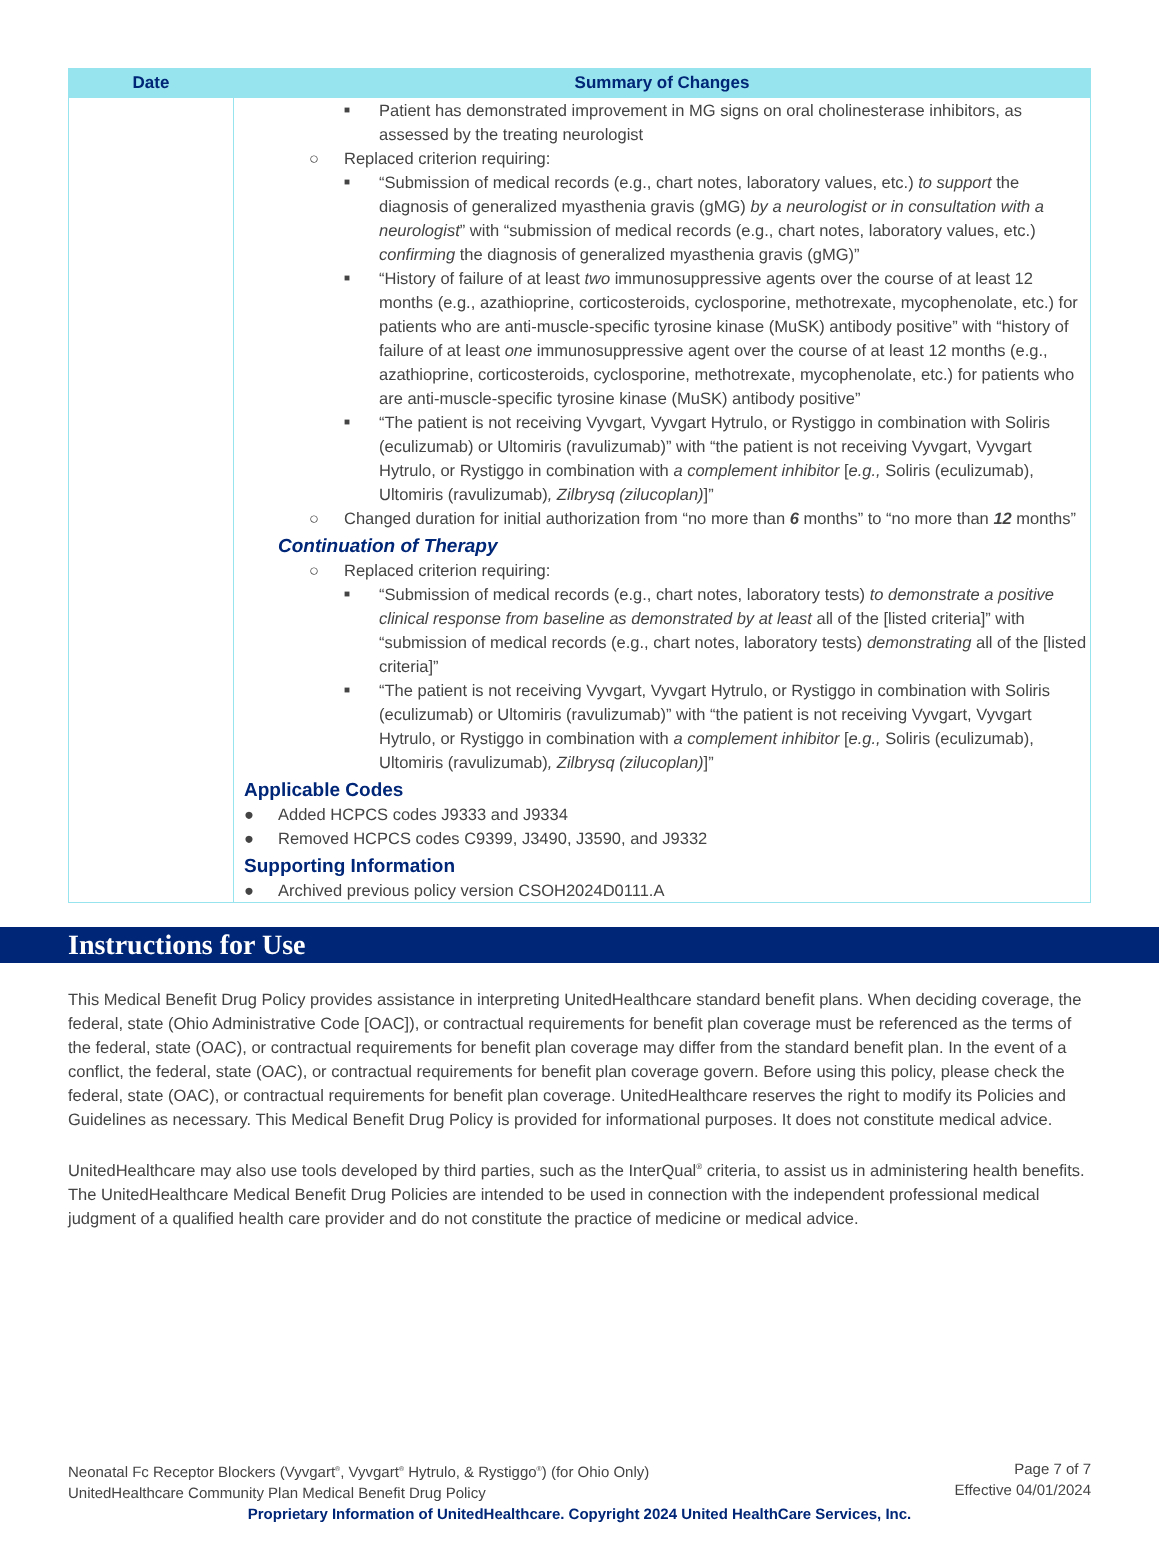| Date | Summary of Changes |
| --- | --- |
| | ■ Patient has demonstrated improvement in MG signs on oral cholinesterase inhibitors, as assessed by the treating neurologist ○ Replaced criterion requiring: ■ “Submission of medical records (e.g., chart notes, laboratory values, etc.) to support the diagnosis of generalized myasthenia gravis (gMG) by a neurologist or in consultation with a neurologist ” with “submission of medical records (e.g., chart notes, laboratory values, etc.) confirming the diagnosis of generalized myasthenia gravis (gMG)” ■ “History of failure of at least two immunosuppressive agents over the course of at least 12 months (e.g., azathioprine, corticosteroids, cyclosporine, methotrexate, mycophenolate, etc.) for patients who are anti-muscle-specific tyrosine kinase (MuSK) antibody positive” with “history of failure of at least one immunosuppressive agent over the course of at least 12 months (e.g., azathioprine, corticosteroids, cyclosporine, methotrexate, mycophenolate, etc.) for patients who are anti-muscle-specific tyrosine kinase (MuSK) antibody positive” ■ “The patient is not receiving Vyvgart, Vyvgart Hytrulo, or Rystiggo in combination with Soliris (eculizumab) or Ultomiris (ravulizumab)” with “the patient is not receiving Vyvgart, Vyvgart Hytrulo, or Rystiggo in combination with a complement inhibitor [ e.g., Soliris (eculizumab), Ultomiris (ravulizumab) , Zilbrysq (zilucoplan) ]” ○ Changed duration for initial authorization from “no more than 6 months” to “no more than 12 months” Continuation of Therapy ○ Replaced criterion requiring: ■ “Submission of medical records (e.g., chart notes, laboratory tests) to demonstrate a positive clinical response from baseline as demonstrated by at least all of the [listed criteria]” with “submission of medical records (e.g., chart notes, laboratory tests) demonstrating all of the [listed criteria]” ■ “The patient is not receiving Vyvgart, Vyvgart Hytrulo, or Rystiggo in combination with Soliris (eculizumab) or Ultomiris (ravulizumab)” with “the patient is not receiving Vyvgart, Vyvgart Hytrulo, or Rystiggo in combination with a complement inhibitor [ e.g., Soliris (eculizumab), Ultomiris (ravulizumab) , Zilbrysq (zilucoplan) ]” Applicable Codes ● Added HCPCS codes J9333 and J9334 ● Removed HCPCS codes C9399, J3490, J3590, and J9332 Supporting Information ● Archived previous policy version CSOH2024D0111.A |
Instructions for Use
This Medical Benefit Drug Policy provides assistance in interpreting UnitedHealthcare standard benefit plans. When deciding coverage, the federal, state (Ohio Administrative Code [OAC]), or contractual requirements for benefit plan coverage must be referenced as the terms of the federal, state (OAC), or contractual requirements for benefit plan coverage may differ from the standard benefit plan. In the event of a conflict, the federal, state (OAC), or contractual requirements for benefit plan coverage govern. Before using this policy, please check the federal, state (OAC), or contractual requirements for benefit plan coverage. UnitedHealthcare reserves the right to modify its Policies and Guidelines as necessary. This Medical Benefit Drug Policy is provided for informational purposes. It does not constitute medical advice.
UnitedHealthcare may also use tools developed by third parties, such as the InterQual<sup>®</sup> criteria, to assist us in administering health benefits. The UnitedHealthcare Medical Benefit Drug Policies are intended to be used in connection with the independent professional medical judgment of a qualified health care provider and do not constitute the practice of medicine or medical advice.
Page 7 of 7
Effective 04/01/2024
Neonatal Fc Receptor Blockers (Vyvgart<sup>®</sup>, Vyvgart<sup>®</sup> Hytrulo, & Rystiggo<sup>®</sup>) (for Ohio Only)
UnitedHealthcare Community Plan Medical Benefit Drug Policy
Proprietary Information of UnitedHealthcare. Copyright 2024 United HealthCare Services, Inc.